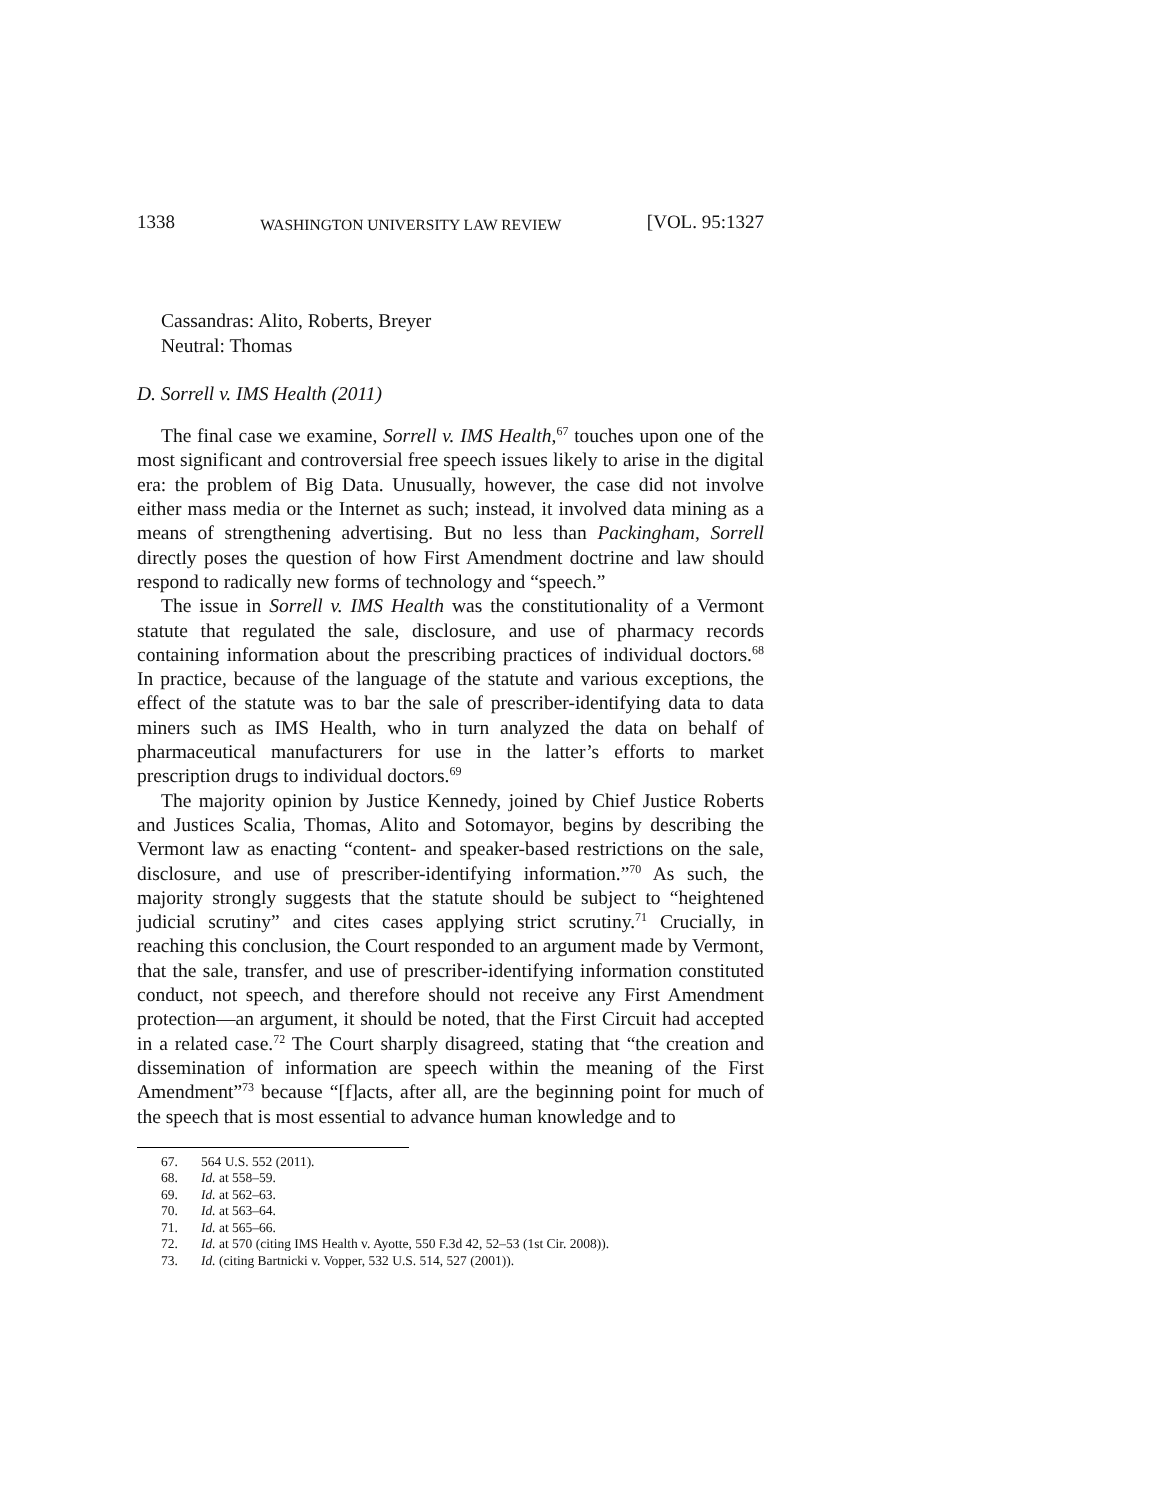1338 WASHINGTON UNIVERSITY LAW REVIEW [VOL. 95:1327
Cassandras: Alito, Roberts, Breyer
Neutral: Thomas
D. Sorrell v. IMS Health (2011)
The final case we examine, Sorrell v. IMS Health,<sup>67</sup> touches upon one of the most significant and controversial free speech issues likely to arise in the digital era: the problem of Big Data. Unusually, however, the case did not involve either mass media or the Internet as such; instead, it involved data mining as a means of strengthening advertising. But no less than Packingham, Sorrell directly poses the question of how First Amendment doctrine and law should respond to radically new forms of technology and “speech.”
The issue in Sorrell v. IMS Health was the constitutionality of a Vermont statute that regulated the sale, disclosure, and use of pharmacy records containing information about the prescribing practices of individual doctors.<sup>68</sup> In practice, because of the language of the statute and various exceptions, the effect of the statute was to bar the sale of prescriber-identifying data to data miners such as IMS Health, who in turn analyzed the data on behalf of pharmaceutical manufacturers for use in the latter’s efforts to market prescription drugs to individual doctors.<sup>69</sup>
The majority opinion by Justice Kennedy, joined by Chief Justice Roberts and Justices Scalia, Thomas, Alito and Sotomayor, begins by describing the Vermont law as enacting “content- and speaker-based restrictions on the sale, disclosure, and use of prescriber-identifying information.”<sup>70</sup> As such, the majority strongly suggests that the statute should be subject to “heightened judicial scrutiny” and cites cases applying strict scrutiny.<sup>71</sup> Crucially, in reaching this conclusion, the Court responded to an argument made by Vermont, that the sale, transfer, and use of prescriber-identifying information constituted conduct, not speech, and therefore should not receive any First Amendment protection—an argument, it should be noted, that the First Circuit had accepted in a related case.<sup>72</sup> The Court sharply disagreed, stating that “the creation and dissemination of information are speech within the meaning of the First Amendment”<sup>73</sup> because “[f]acts, after all, are the beginning point for much of the speech that is most essential to advance human knowledge and to
67. 564 U.S. 552 (2011).
68. Id. at 558–59.
69. Id. at 562–63.
70. Id. at 563–64.
71. Id. at 565–66.
72. Id. at 570 (citing IMS Health v. Ayotte, 550 F.3d 42, 52–53 (1st Cir. 2008)).
73. Id. (citing Bartnicki v. Vopper, 532 U.S. 514, 527 (2001)).